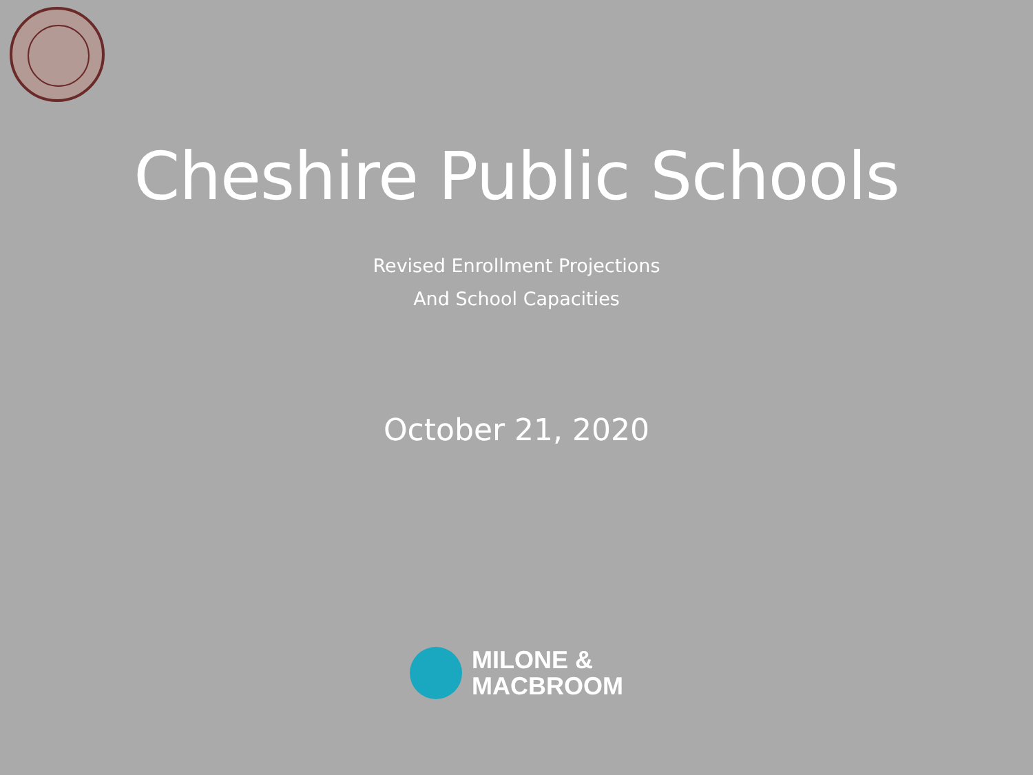Cheshire Public Schools
Revised Enrollment Projections
And School Capacities
October 21, 2020
MILONE &
MACBROOM